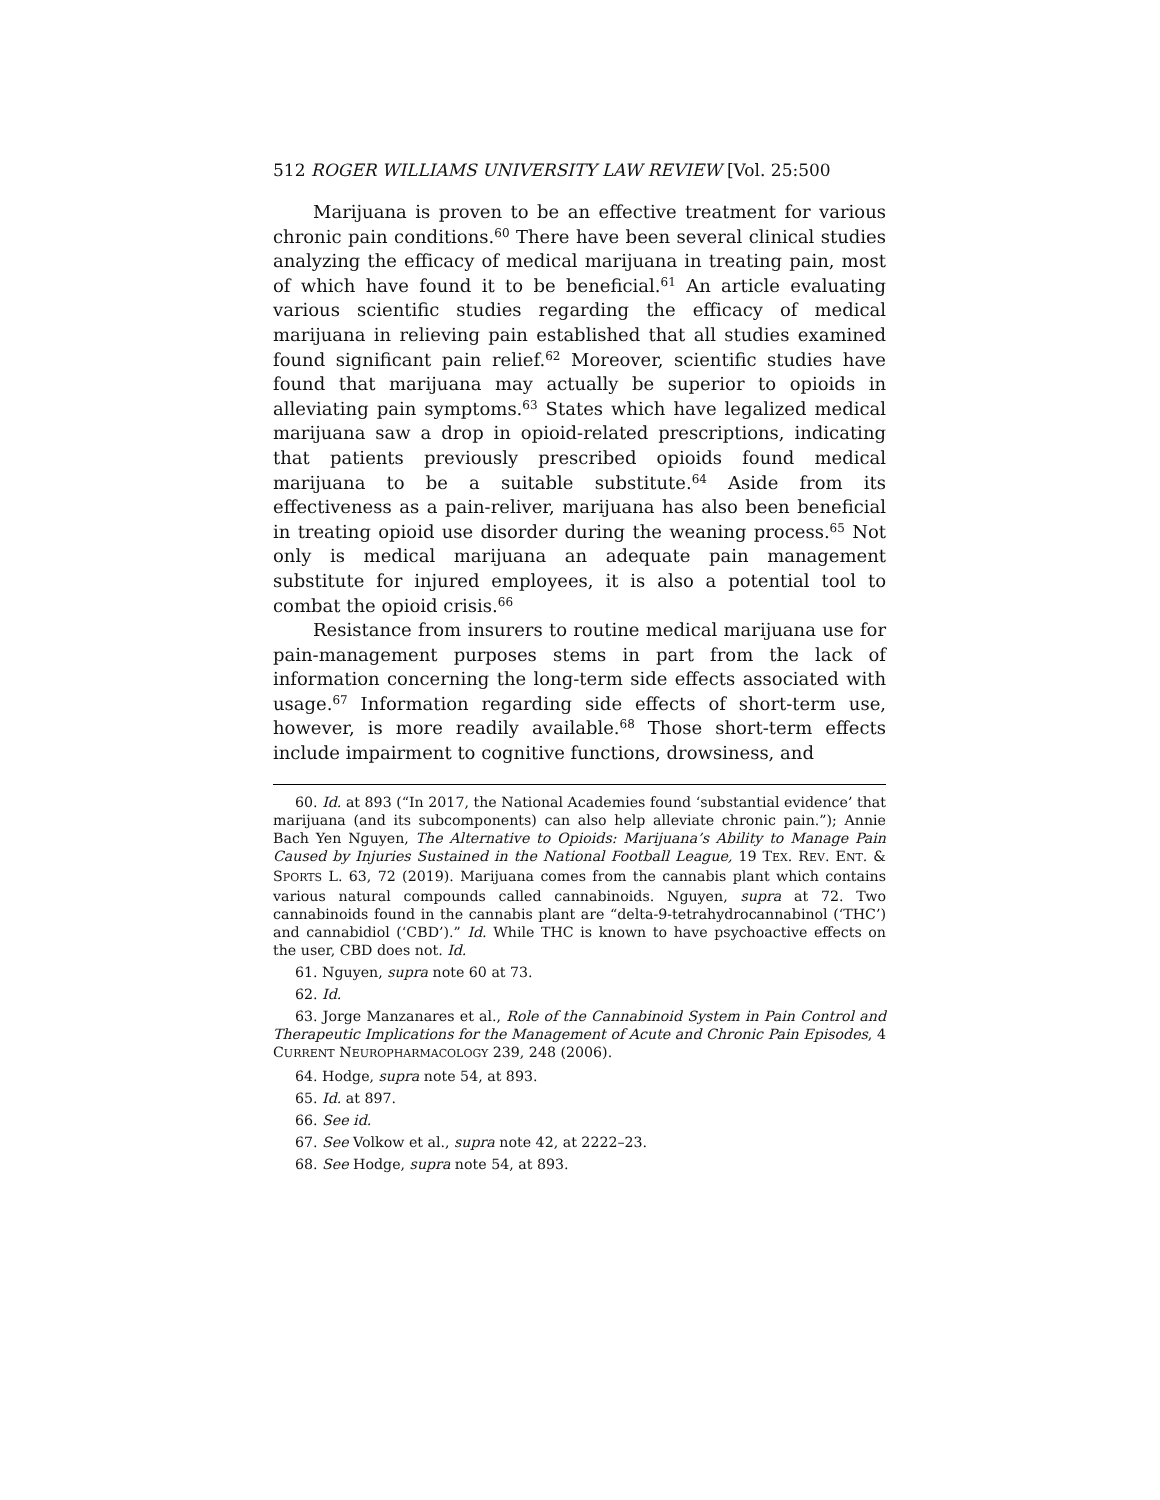512 ROGER WILLIAMS UNIVERSITY LAW REVIEW [Vol. 25:500
Marijuana is proven to be an effective treatment for various chronic pain conditions.<sup>60</sup> There have been several clinical studies analyzing the efficacy of medical marijuana in treating pain, most of which have found it to be beneficial.<sup>61</sup> An article evaluating various scientific studies regarding the efficacy of medical marijuana in relieving pain established that all studies examined found significant pain relief.<sup>62</sup> Moreover, scientific studies have found that marijuana may actually be superior to opioids in alleviating pain symptoms.<sup>63</sup> States which have legalized medical marijuana saw a drop in opioid-related prescriptions, indicating that patients previously prescribed opioids found medical marijuana to be a suitable substitute.<sup>64</sup> Aside from its effectiveness as a pain-reliver, marijuana has also been beneficial in treating opioid use disorder during the weaning process.<sup>65</sup> Not only is medical marijuana an adequate pain management substitute for injured employees, it is also a potential tool to combat the opioid crisis.<sup>66</sup>
Resistance from insurers to routine medical marijuana use for pain-management purposes stems in part from the lack of information concerning the long-term side effects associated with usage.<sup>67</sup> Information regarding side effects of short-term use, however, is more readily available.<sup>68</sup> Those short-term effects include impairment to cognitive functions, drowsiness, and
60. Id. at 893 (“In 2017, the National Academies found ‘substantial evidence’ that marijuana (and its subcomponents) can also help alleviate chronic pain.”); Annie Bach Yen Nguyen, The Alternative to Opioids: Marijuana’s Ability to Manage Pain Caused by Injuries Sustained in the National Football League, 19 TEX. REV. ENT. & SPORTS L. 63, 72 (2019). Marijuana comes from the cannabis plant which contains various natural compounds called cannabinoids. Nguyen, supra at 72. Two cannabinoids found in the cannabis plant are “delta-9-tetrahydrocannabinol (‘THC’) and cannabidiol (‘CBD’).” Id. While THC is known to have psychoactive effects on the user, CBD does not. Id.
61. Nguyen, supra note 60 at 73.
62. Id.
63. Jorge Manzanares et al., Role of the Cannabinoid System in Pain Control and Therapeutic Implications for the Management of Acute and Chronic Pain Episodes, 4 CURRENT NEUROPHARMACOLOGY 239, 248 (2006).
64. Hodge, supra note 54, at 893.
65. Id. at 897.
66. See id.
67. See Volkow et al., supra note 42, at 2222–23.
68. See Hodge, supra note 54, at 893.